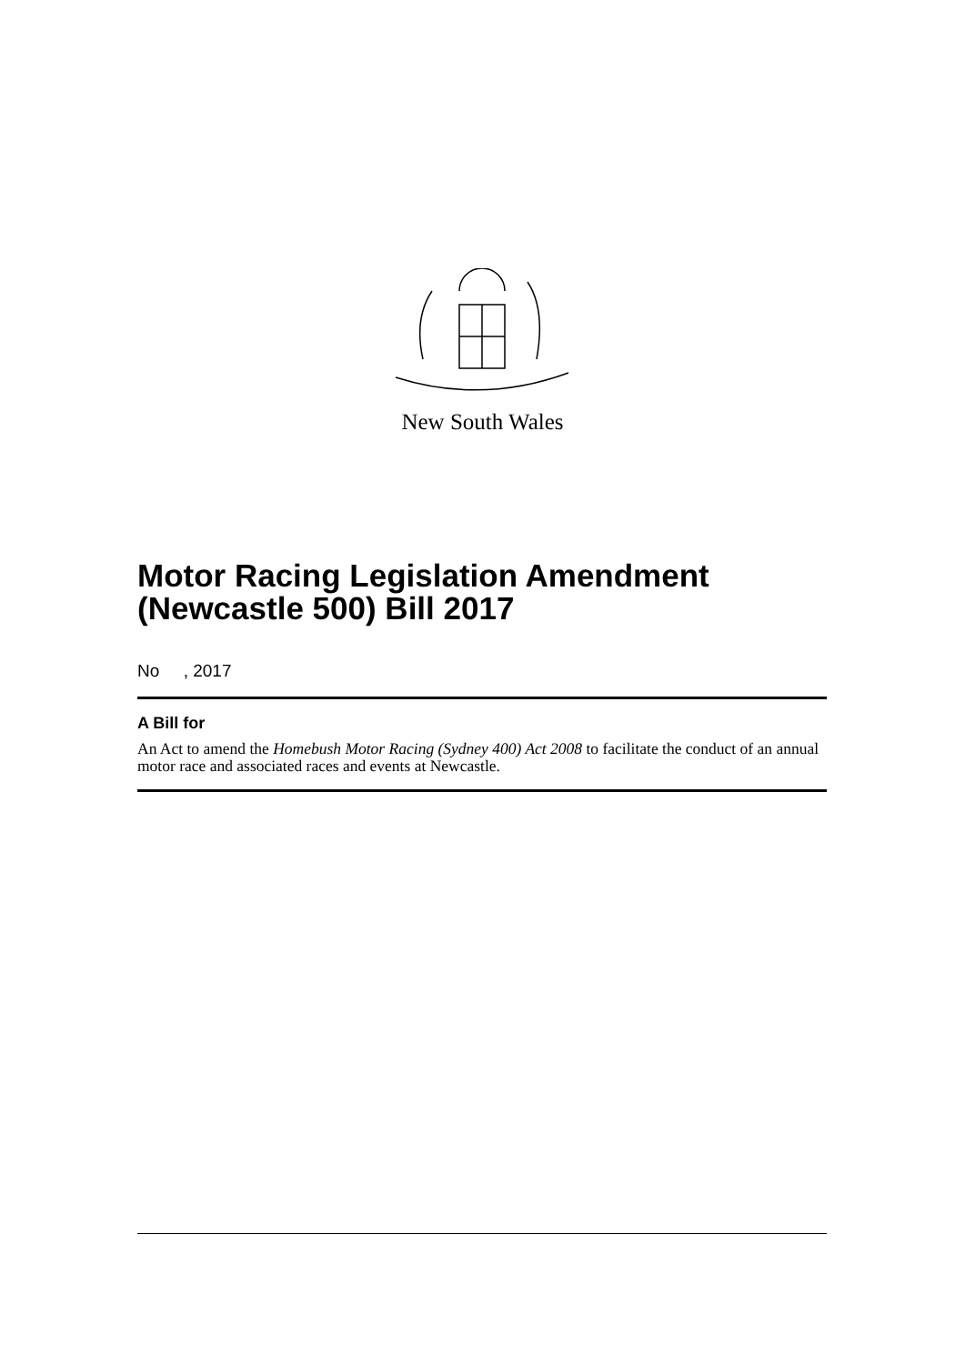New South Wales
Motor Racing Legislation Amendment (Newcastle 500) Bill 2017
No , 2017
A Bill for
An Act to amend the Homebush Motor Racing (Sydney 400) Act 2008 to facilitate the conduct of an annual motor race and associated races and events at Newcastle.